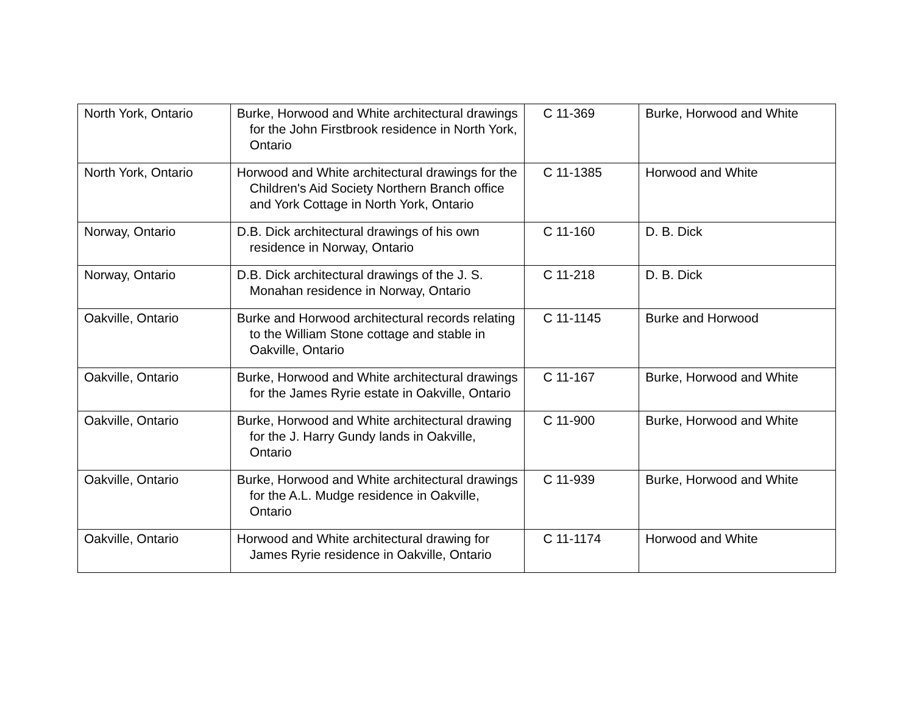| North York, Ontario | Burke, Horwood and White architectural drawings for the John Firstbrook residence in North York, Ontario | C 11-369 | Burke, Horwood and White |
| North York, Ontario | Horwood and White architectural drawings for the Children's Aid Society Northern Branch office and York Cottage in North York, Ontario | C 11-1385 | Horwood and White |
| Norway, Ontario | D.B. Dick architectural drawings of his own residence in Norway, Ontario | C 11-160 | D. B. Dick |
| Norway, Ontario | D.B. Dick architectural drawings of the J. S. Monahan residence in Norway, Ontario | C 11-218 | D. B. Dick |
| Oakville, Ontario | Burke and Horwood architectural records relating to the William Stone cottage and stable in Oakville, Ontario | C 11-1145 | Burke and Horwood |
| Oakville, Ontario | Burke, Horwood and White architectural drawings for the James Ryrie estate in Oakville, Ontario | C 11-167 | Burke, Horwood and White |
| Oakville, Ontario | Burke, Horwood and White architectural drawing for the J. Harry Gundy lands in Oakville, Ontario | C 11-900 | Burke, Horwood and White |
| Oakville, Ontario | Burke, Horwood and White architectural drawings for the A.L. Mudge residence in Oakville, Ontario | C 11-939 | Burke, Horwood and White |
| Oakville, Ontario | Horwood and White architectural drawing for James Ryrie residence in Oakville, Ontario | C 11-1174 | Horwood and White |